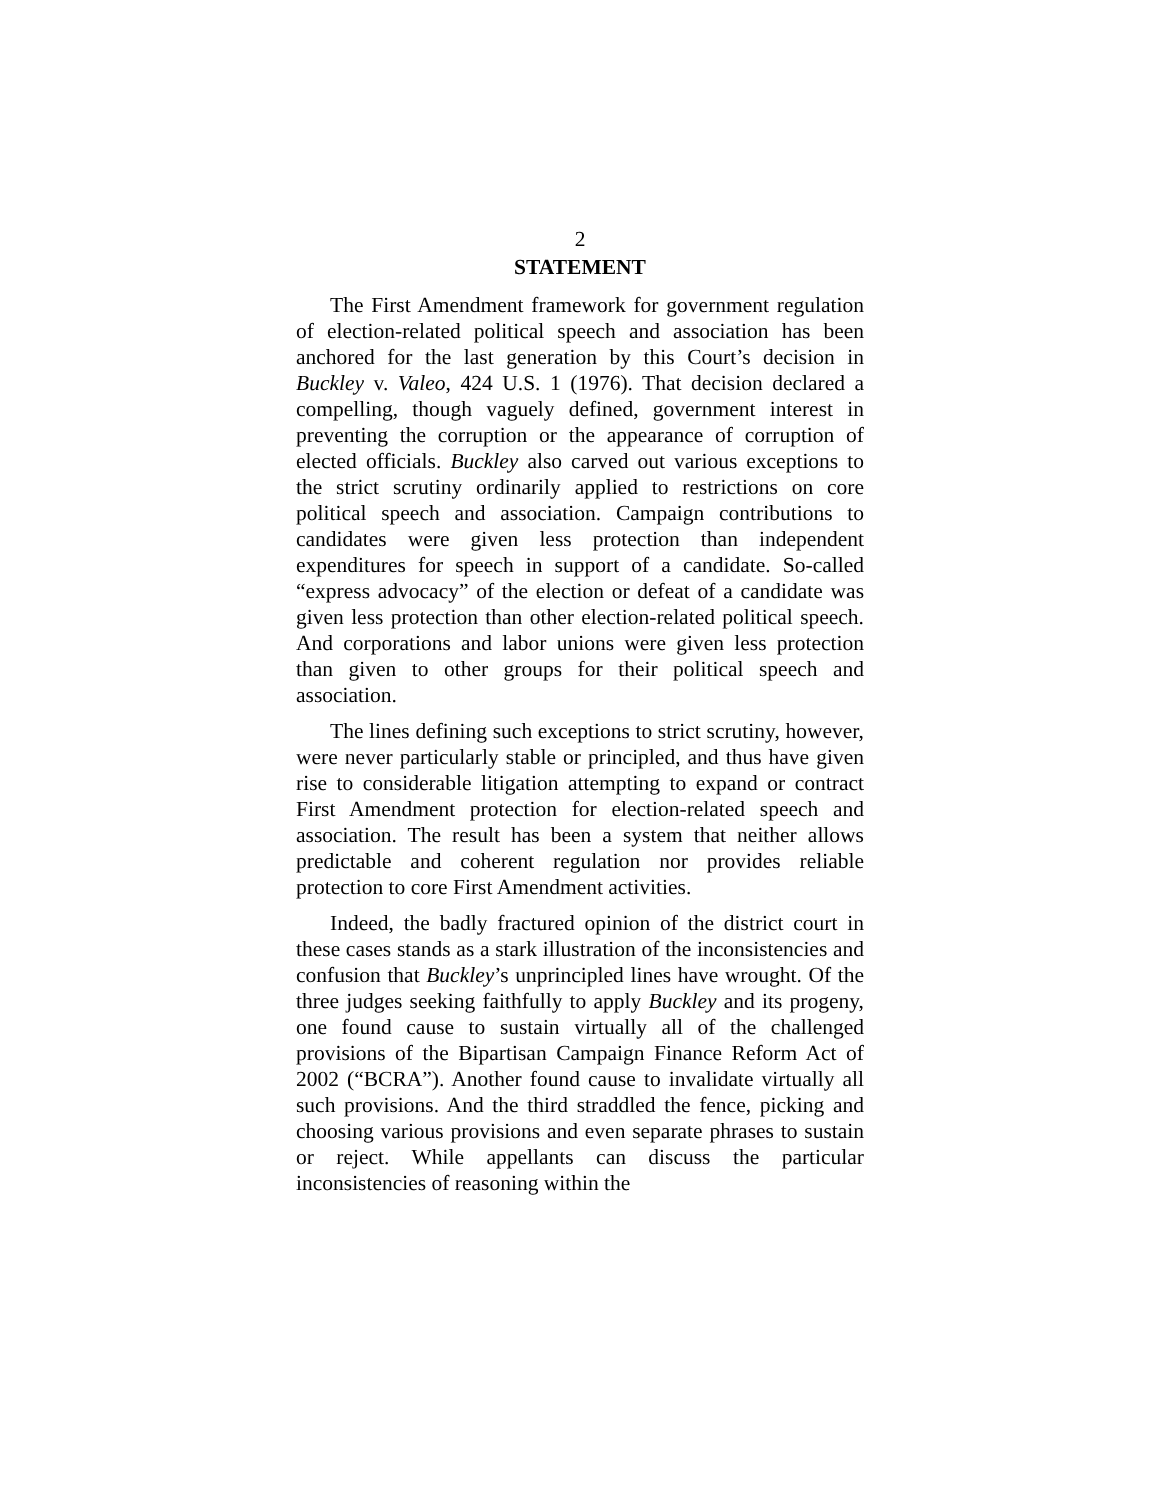2
STATEMENT
The First Amendment framework for government regulation of election-related political speech and association has been anchored for the last generation by this Court’s decision in Buckley v. Valeo, 424 U.S. 1 (1976). That decision declared a compelling, though vaguely defined, government interest in preventing the corruption or the appearance of corruption of elected officials. Buckley also carved out various exceptions to the strict scrutiny ordinarily applied to restrictions on core political speech and association. Campaign contributions to candidates were given less protection than independent expenditures for speech in support of a candidate. So-called “express advocacy” of the election or defeat of a candidate was given less protection than other election-related political speech. And corporations and labor unions were given less protection than given to other groups for their political speech and association.
The lines defining such exceptions to strict scrutiny, however, were never particularly stable or principled, and thus have given rise to considerable litigation attempting to expand or contract First Amendment protection for election-related speech and association. The result has been a system that neither allows predictable and coherent regulation nor provides reliable protection to core First Amendment activities.
Indeed, the badly fractured opinion of the district court in these cases stands as a stark illustration of the inconsistencies and confusion that Buckley’s unprincipled lines have wrought. Of the three judges seeking faithfully to apply Buckley and its progeny, one found cause to sustain virtually all of the challenged provisions of the Bipartisan Campaign Finance Reform Act of 2002 (“BCRA”). Another found cause to invalidate virtually all such provisions. And the third straddled the fence, picking and choosing various provisions and even separate phrases to sustain or reject. While appellants can discuss the particular inconsistencies of reasoning within the